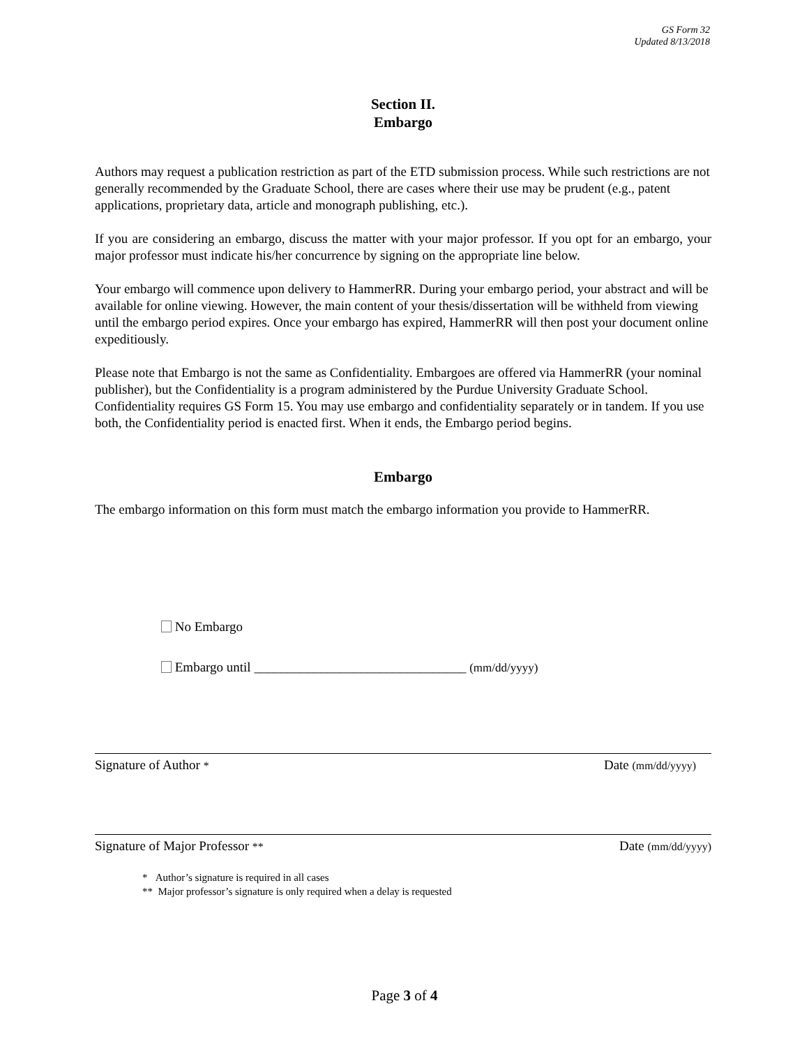GS Form 32
Updated 8/13/2018
Section II.
Embargo
Authors may request a publication restriction as part of the ETD submission process. While such restrictions are not generally recommended by the Graduate School, there are cases where their use may be prudent (e.g., patent applications, proprietary data, article and monograph publishing, etc.).
If you are considering an embargo, discuss the matter with your major professor. If you opt for an embargo, your major professor must indicate his/her concurrence by signing on the appropriate line below.
Your embargo will commence upon delivery to HammerRR. During your embargo period, your abstract and will be available for online viewing. However, the main content of your thesis/dissertation will be withheld from viewing until the embargo period expires. Once your embargo has expired, HammerRR will then post your document online expeditiously.
Please note that Embargo is not the same as Confidentiality. Embargoes are offered via HammerRR (your nominal publisher), but the Confidentiality is a program administered by the Purdue University Graduate School. Confidentiality requires GS Form 15. You may use embargo and confidentiality separately or in tandem. If you use both, the Confidentiality period is enacted first. When it ends, the Embargo period begins.
Embargo
The embargo information on this form must match the embargo information you provide to HammerRR.
No Embargo
Embargo until ________________________________ (mm/dd/yyyy)
Signature of Author * Date (mm/dd/yyyy)
Signature of Major Professor ** Date (mm/dd/yyyy)
* Author’s signature is required in all cases
** Major professor’s signature is only required when a delay is requested
Page 3 of 4